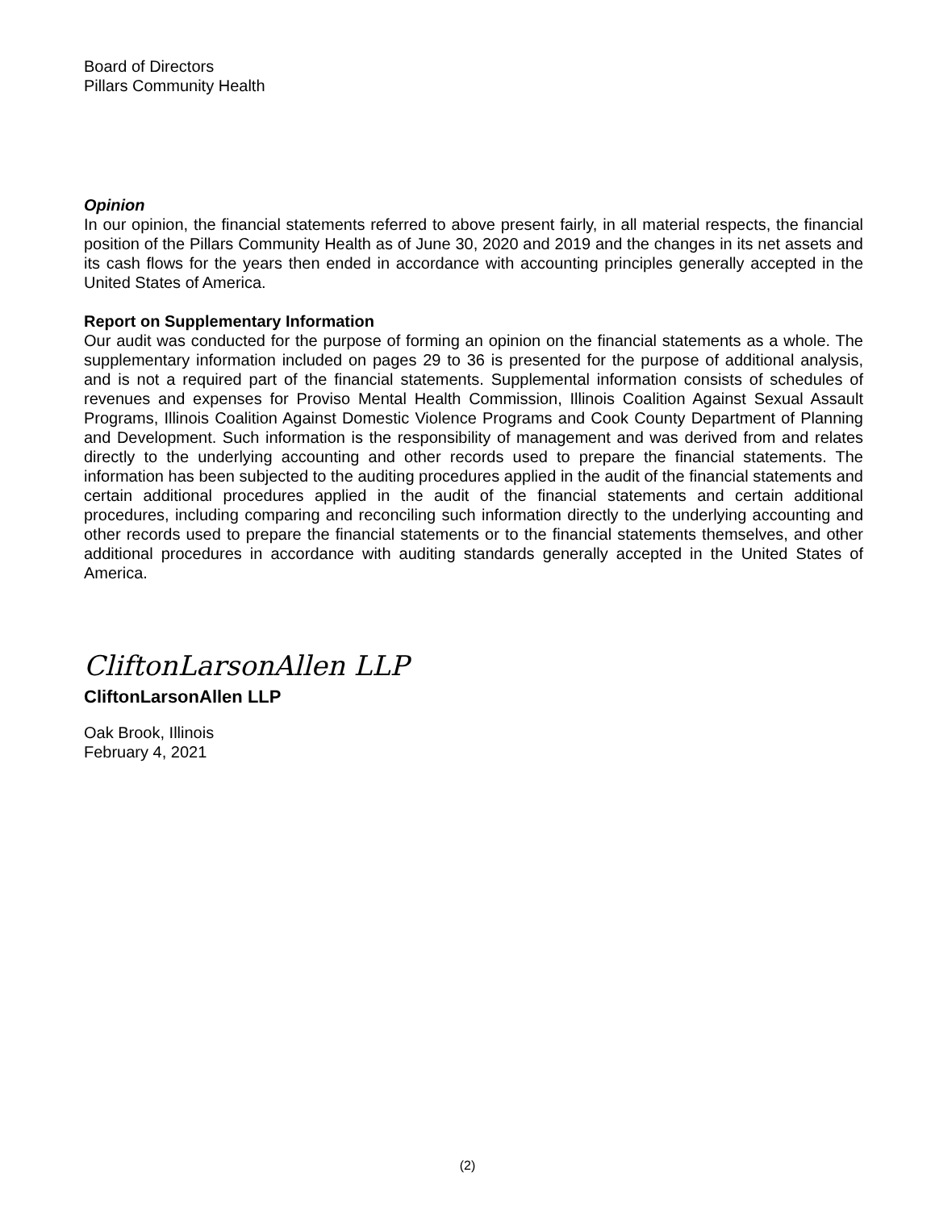Board of Directors
Pillars Community Health
Opinion
In our opinion, the financial statements referred to above present fairly, in all material respects, the financial position of the Pillars Community Health as of June 30, 2020 and 2019 and the changes in its net assets and its cash flows for the years then ended in accordance with accounting principles generally accepted in the United States of America.
Report on Supplementary Information
Our audit was conducted for the purpose of forming an opinion on the financial statements as a whole. The supplementary information included on pages 29 to 36 is presented for the purpose of additional analysis, and is not a required part of the financial statements. Supplemental information consists of schedules of revenues and expenses for Proviso Mental Health Commission, Illinois Coalition Against Sexual Assault Programs, Illinois Coalition Against Domestic Violence Programs and Cook County Department of Planning and Development. Such information is the responsibility of management and was derived from and relates directly to the underlying accounting and other records used to prepare the financial statements. The information has been subjected to the auditing procedures applied in the audit of the financial statements and certain additional procedures applied in the audit of the financial statements and certain additional procedures, including comparing and reconciling such information directly to the underlying accounting and other records used to prepare the financial statements or to the financial statements themselves, and other additional procedures in accordance with auditing standards generally accepted in the United States of America.
CliftonLarsonAllen LLP
CliftonLarsonAllen LLP
Oak Brook, Illinois
February 4, 2021
(2)